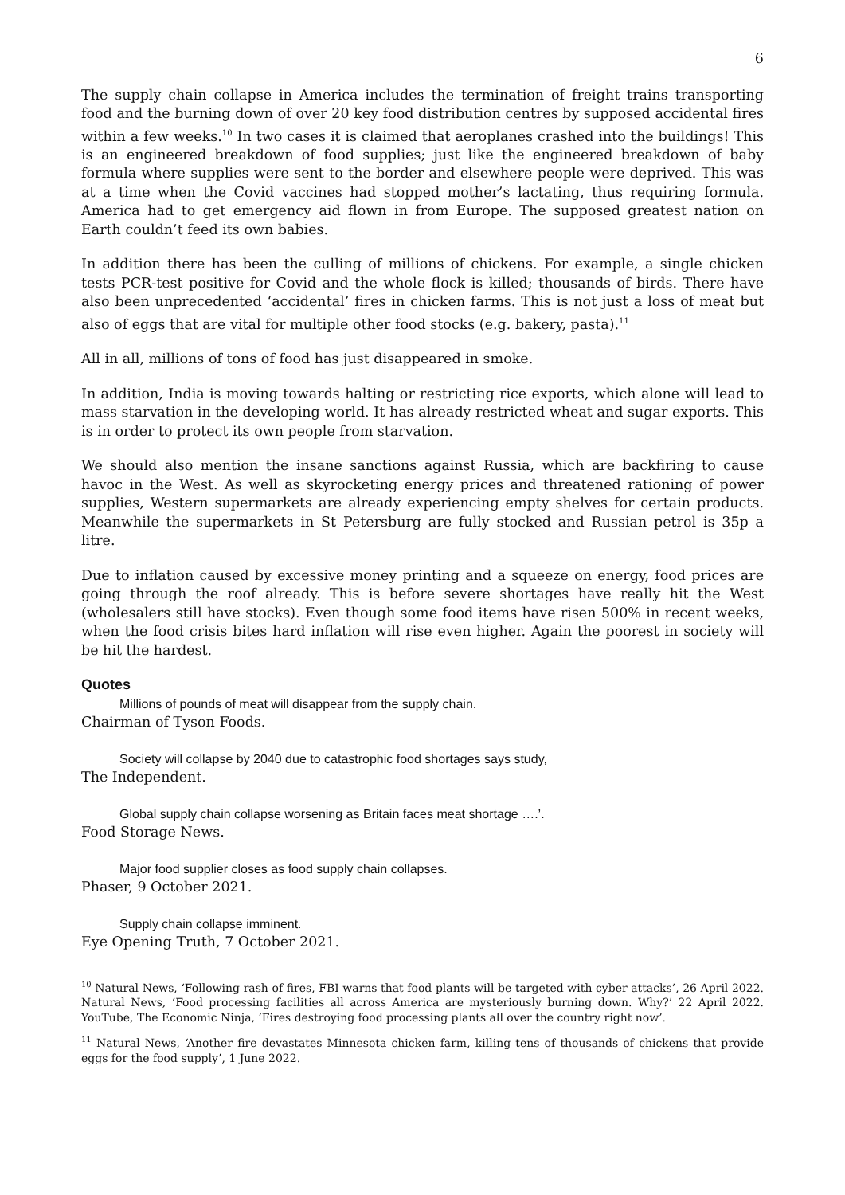6
The supply chain collapse in America includes the termination of freight trains transporting food and the burning down of over 20 key food distribution centres by supposed accidental fires within a few weeks.<sup>10</sup> In two cases it is claimed that aeroplanes crashed into the buildings! This is an engineered breakdown of food supplies; just like the engineered breakdown of baby formula where supplies were sent to the border and elsewhere people were deprived. This was at a time when the Covid vaccines had stopped mother’s lactating, thus requiring formula. America had to get emergency aid flown in from Europe. The supposed greatest nation on Earth couldn’t feed its own babies.
In addition there has been the culling of millions of chickens. For example, a single chicken tests PCR-test positive for Covid and the whole flock is killed; thousands of birds. There have also been unprecedented ‘accidental’ fires in chicken farms. This is not just a loss of meat but also of eggs that are vital for multiple other food stocks (e.g. bakery, pasta).<sup>11</sup>
All in all, millions of tons of food has just disappeared in smoke.
In addition, India is moving towards halting or restricting rice exports, which alone will lead to mass starvation in the developing world. It has already restricted wheat and sugar exports. This is in order to protect its own people from starvation.
We should also mention the insane sanctions against Russia, which are backfiring to cause havoc in the West. As well as skyrocketing energy prices and threatened rationing of power supplies, Western supermarkets are already experiencing empty shelves for certain products. Meanwhile the supermarkets in St Petersburg are fully stocked and Russian petrol is 35p a litre.
Due to inflation caused by excessive money printing and a squeeze on energy, food prices are going through the roof already. This is before severe shortages have really hit the West (wholesalers still have stocks). Even though some food items have risen 500% in recent weeks, when the food crisis bites hard inflation will rise even higher. Again the poorest in society will be hit the hardest.
Quotes
Millions of pounds of meat will disappear from the supply chain.
Chairman of Tyson Foods.
Society will collapse by 2040 due to catastrophic food shortages says study,
The Independent.
Global supply chain collapse worsening as Britain faces meat shortage ….’.
Food Storage News.
Major food supplier closes as food supply chain collapses.
Phaser, 9 October 2021.
Supply chain collapse imminent.
Eye Opening Truth, 7 October 2021.
<sup>10</sup> Natural News, ‘Following rash of fires, FBI warns that food plants will be targeted with cyber attacks’, 26 April 2022. Natural News, ‘Food processing facilities all across America are mysteriously burning down. Why?’ 22 April 2022. YouTube, The Economic Ninja, ‘Fires destroying food processing plants all over the country right now’.
<sup>11</sup> Natural News, ‘Another fire devastates Minnesota chicken farm, killing tens of thousands of chickens that provide eggs for the food supply’, 1 June 2022.